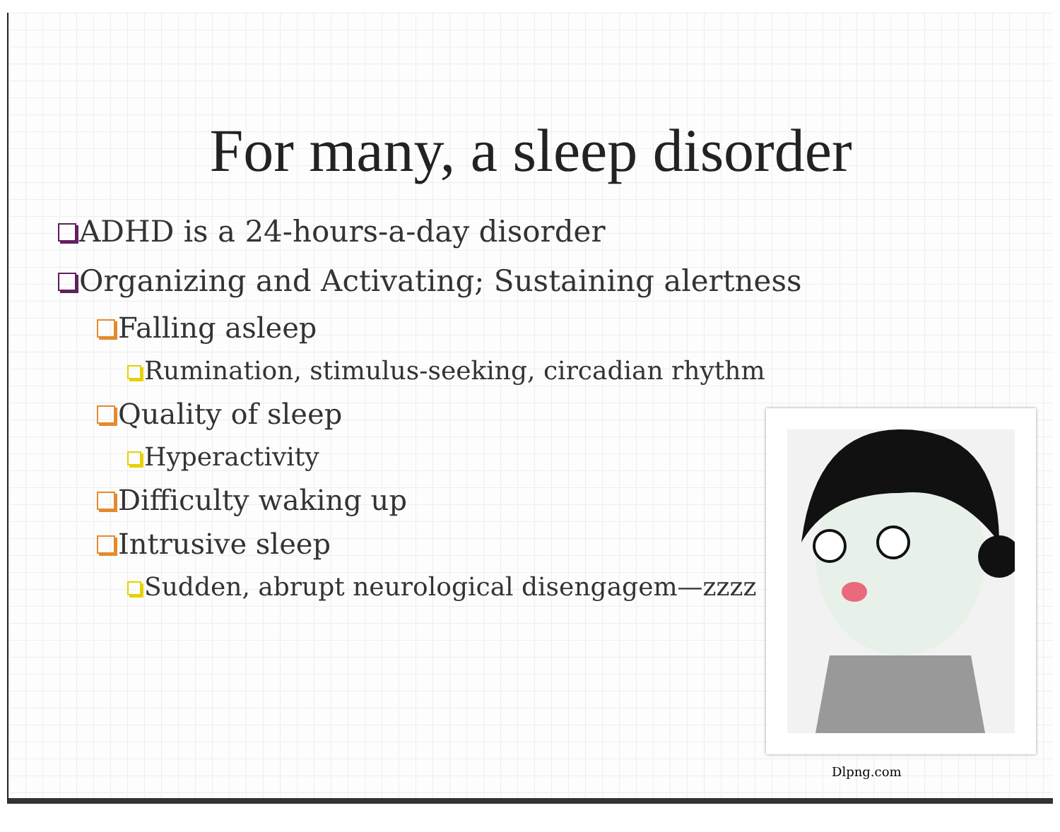For many, a sleep disorder
ADHD is a 24-hours-a-day disorder
Organizing and Activating; Sustaining alertness
Falling asleep
Rumination, stimulus-seeking, circadian rhythm
Quality of sleep
Hyperactivity
Difficulty waking up
Intrusive sleep
Sudden, abrupt neurological disengagem—zzzz
Dlpng.com